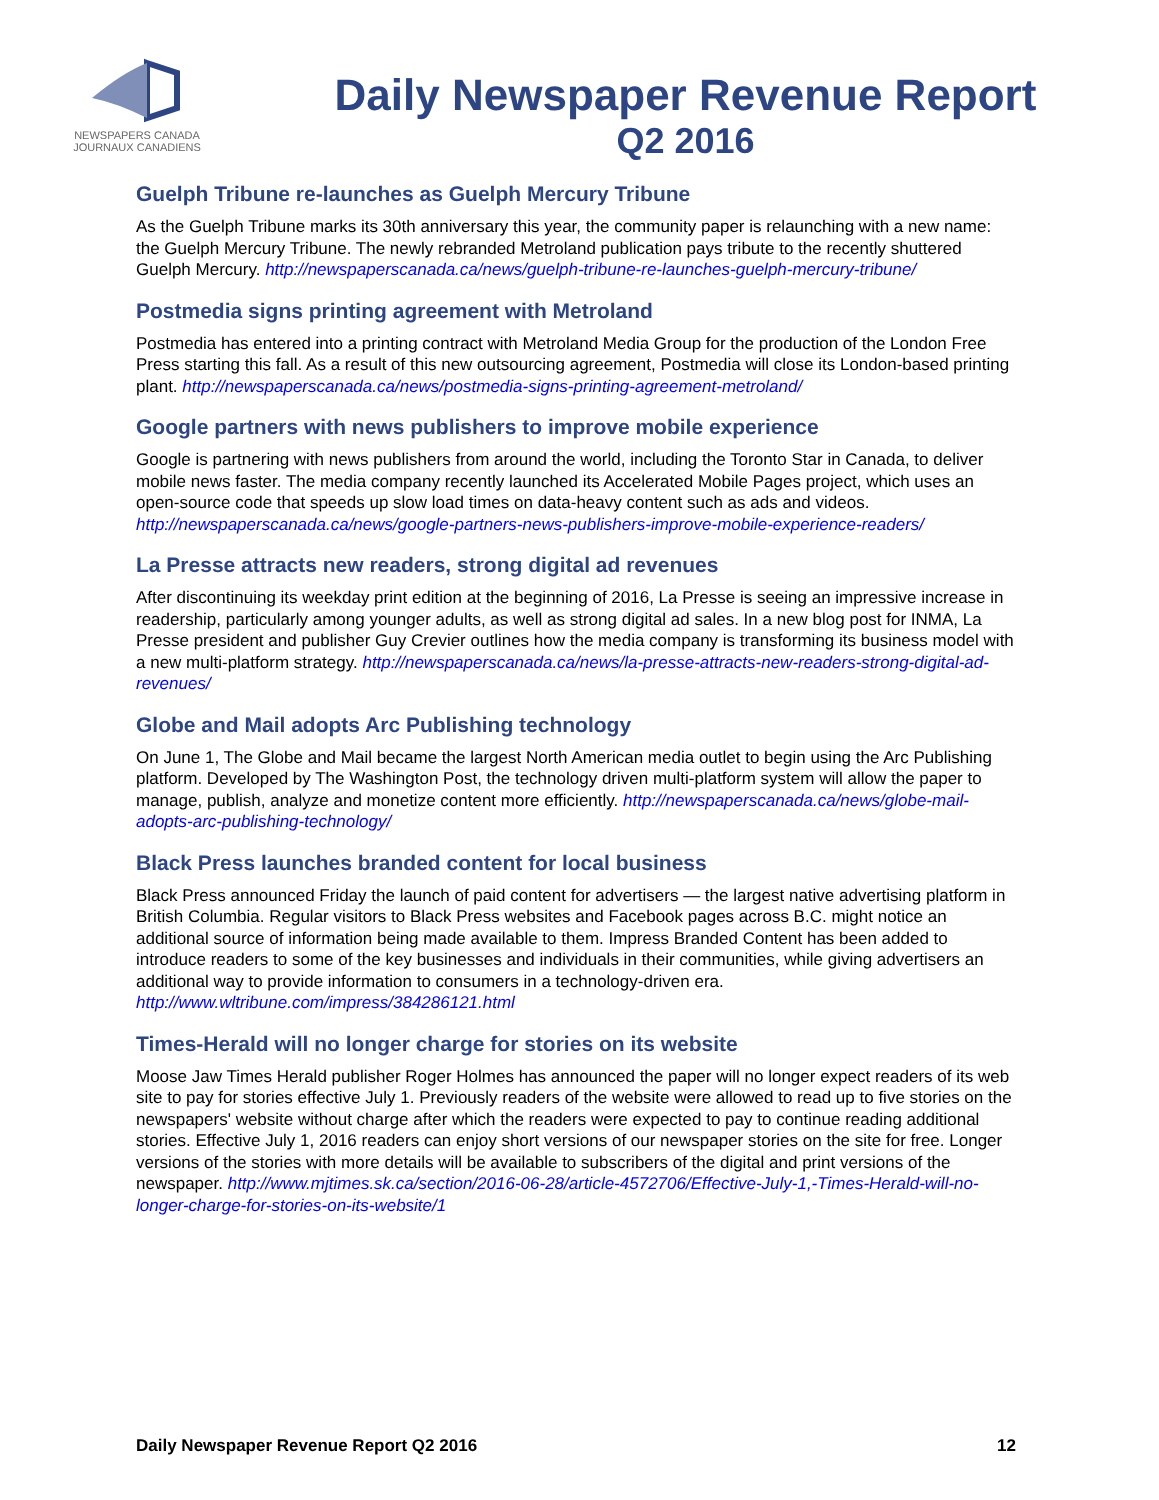NEWSPAPERS CANADA
JOURNAUX CANADIENS
Daily Newspaper Revenue Report
Q2 2016
Guelph Tribune re-launches as Guelph Mercury Tribune
As the Guelph Tribune marks its 30th anniversary this year, the community paper is relaunching with a new name: the Guelph Mercury Tribune. The newly rebranded Metroland publication pays tribute to the recently shuttered Guelph Mercury. http://newspaperscanada.ca/news/guelph-tribune-re-launches-guelph-mercury-tribune/
Postmedia signs printing agreement with Metroland
Postmedia has entered into a printing contract with Metroland Media Group for the production of the London Free Press starting this fall. As a result of this new outsourcing agreement, Postmedia will close its London-based printing plant. http://newspaperscanada.ca/news/postmedia-signs-printing-agreement-metroland/
Google partners with news publishers to improve mobile experience
Google is partnering with news publishers from around the world, including the Toronto Star in Canada, to deliver mobile news faster. The media company recently launched its Accelerated Mobile Pages project, which uses an open-source code that speeds up slow load times on data-heavy content such as ads and videos. http://newspaperscanada.ca/news/google-partners-news-publishers-improve-mobile-experience-readers/
La Presse attracts new readers, strong digital ad revenues
After discontinuing its weekday print edition at the beginning of 2016, La Presse is seeing an impressive increase in readership, particularly among younger adults, as well as strong digital ad sales. In a new blog post for INMA, La Presse president and publisher Guy Crevier outlines how the media company is transforming its business model with a new multi-platform strategy. http://newspaperscanada.ca/news/la-presse-attracts-new-readers-strong-digital-ad-revenues/
Globe and Mail adopts Arc Publishing technology
On June 1, The Globe and Mail became the largest North American media outlet to begin using the Arc Publishing platform. Developed by The Washington Post, the technology driven multi-platform system will allow the paper to manage, publish, analyze and monetize content more efficiently. http://newspaperscanada.ca/news/globe-mail-adopts-arc-publishing-technology/
Black Press launches branded content for local business
Black Press announced Friday the launch of paid content for advertisers — the largest native advertising platform in British Columbia. Regular visitors to Black Press websites and Facebook pages across B.C. might notice an additional source of information being made available to them. Impress Branded Content has been added to introduce readers to some of the key businesses and individuals in their communities, while giving advertisers an additional way to provide information to consumers in a technology-driven era. http://www.wltribune.com/impress/384286121.html
Times-Herald will no longer charge for stories on its website
Moose Jaw Times Herald publisher Roger Holmes has announced the paper will no longer expect readers of its web site to pay for stories effective July 1. Previously readers of the website were allowed to read up to five stories on the newspapers' website without charge after which the readers were expected to pay to continue reading additional stories. Effective July 1, 2016 readers can enjoy short versions of our newspaper stories on the site for free. Longer versions of the stories with more details will be available to subscribers of the digital and print versions of the newspaper. http://www.mjtimes.sk.ca/section/2016-06-28/article-4572706/Effective-July-1,-Times-Herald-will-no-longer-charge-for-stories-on-its-website/1
Daily Newspaper Revenue Report Q2 2016 12